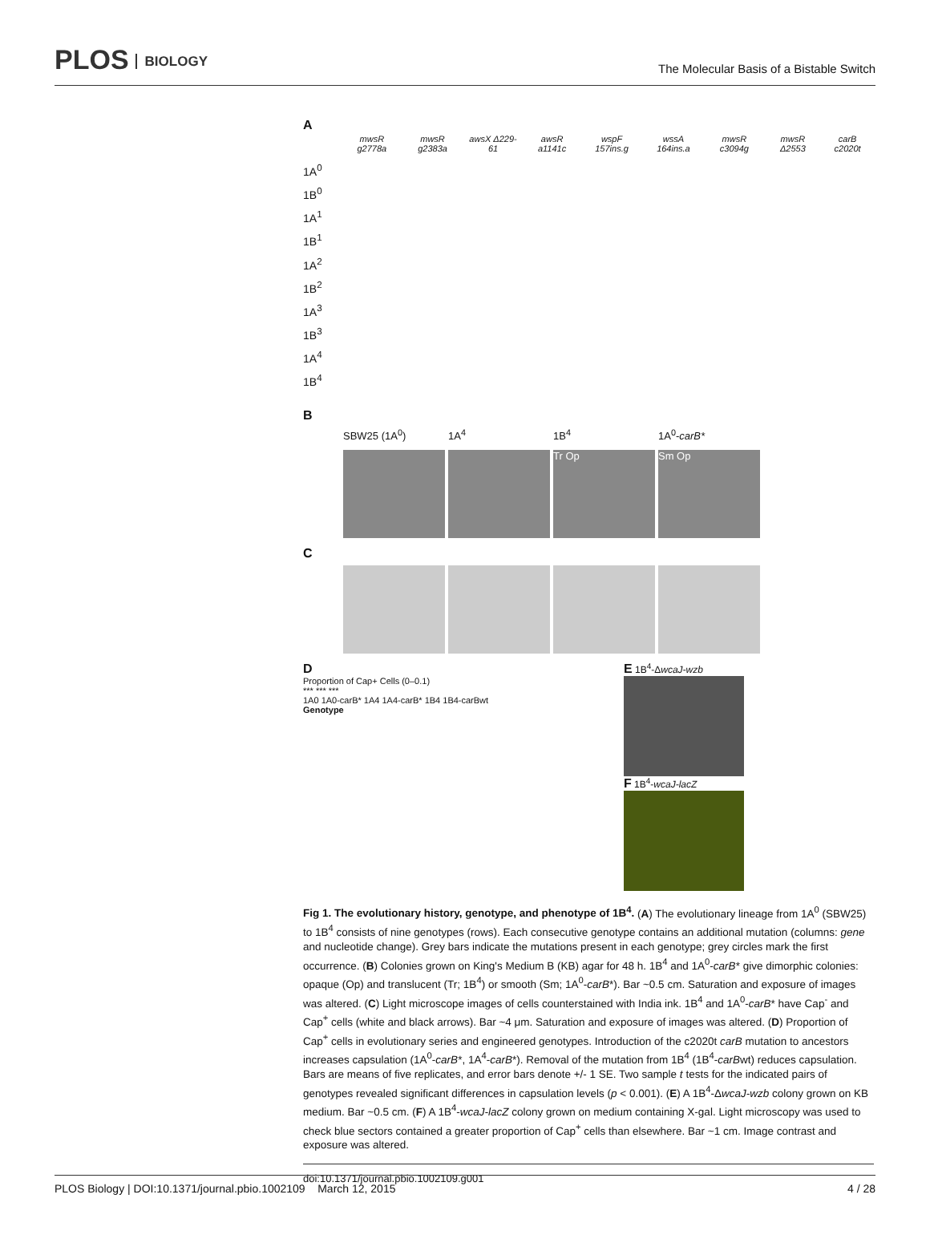PLOS BIOLOGY
The Molecular Basis of a Bistable Switch
A
| mwsR g2778a | mwsR g2383a | awsX Δ229-61 | awsR a1141c | wspF 157ins.g | wssA 164ins.a | mwsR c3094g | mwsR Δ2553 | carB c2020t |
1A<sup>0</sup>
1B<sup>0</sup>
1A<sup>1</sup>
1B<sup>1</sup>
1A<sup>2</sup>
1B<sup>2</sup>
1A<sup>3</sup>
1B<sup>3</sup>
1A<sup>4</sup>
1B<sup>4</sup>
B
SBW25 (1A<sup>0</sup>) 1A<sup>4</sup> 1B<sup>4</sup> 1A<sup>0</sup>-carB*
Tr Op Sm Op
C
D
Proportion of Cap+ Cells (0–0.1)
*** *** ***
1A0 1A0-carB* 1A4 1A4-carB* 1B4 1B4-carBwt
Genotype
E 1B<sup>4</sup>-ΔwcaJ-wzb
F 1B<sup>4</sup>-wcaJ-lacZ
Fig 1. The evolutionary history, genotype, and phenotype of 1B<sup>4</sup>. (A) The evolutionary lineage from 1A<sup>0</sup> (SBW25) to 1B<sup>4</sup> consists of nine genotypes (rows). Each consecutive genotype contains an additional mutation (columns: gene and nucleotide change). Grey bars indicate the mutations present in each genotype; grey circles mark the first occurrence. (B) Colonies grown on King's Medium B (KB) agar for 48 h. 1B<sup>4</sup> and 1A<sup>0</sup>-carB* give dimorphic colonies: opaque (Op) and translucent (Tr; 1B<sup>4</sup>) or smooth (Sm; 1A<sup>0</sup>-carB*). Bar ~0.5 cm. Saturation and exposure of images was altered. (C) Light microscope images of cells counterstained with India ink. 1B<sup>4</sup> and 1A<sup>0</sup>-carB* have Cap<sup>-</sup> and Cap<sup>+</sup> cells (white and black arrows). Bar ~4 μm. Saturation and exposure of images was altered. (D) Proportion of Cap<sup>+</sup> cells in evolutionary series and engineered genotypes. Introduction of the c2020t carB mutation to ancestors increases capsulation (1A<sup>0</sup>-carB*, 1A<sup>4</sup>-carB*). Removal of the mutation from 1B<sup>4</sup> (1B<sup>4</sup>-carBwt) reduces capsulation. Bars are means of five replicates, and error bars denote +/- 1 SE. Two sample t tests for the indicated pairs of genotypes revealed significant differences in capsulation levels (p < 0.001). (E) A 1B<sup>4</sup>-ΔwcaJ-wzb colony grown on KB medium. Bar ~0.5 cm. (F) A 1B<sup>4</sup>-wcaJ-lacZ colony grown on medium containing X-gal. Light microscopy was used to check blue sectors contained a greater proportion of Cap<sup>+</sup> cells than elsewhere. Bar ~1 cm. Image contrast and exposure was altered.
doi:10.1371/journal.pbio.1002109.g001
PLOS Biology | DOI:10.1371/journal.pbio.1002109 March 12, 2015
4 / 28